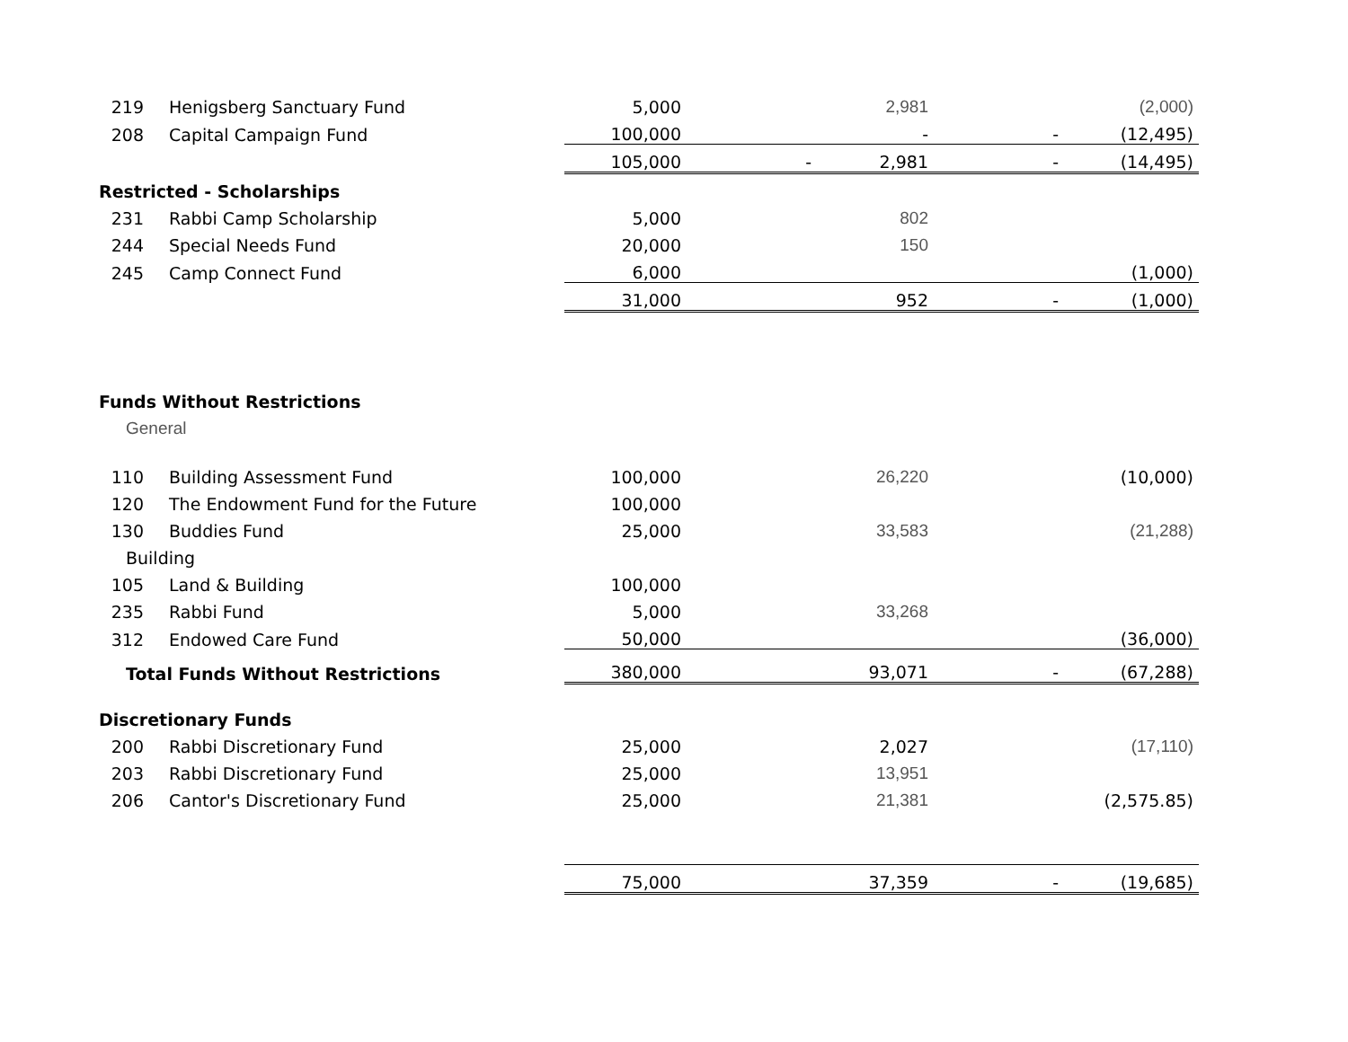| 219 | Henigsberg Sanctuary Fund | 5,000 | | 2,981 | | (2,000) |
| 208 | Capital Campaign Fund | 100,000 | | - | - | (12,495) |
| | | 105,000 | - | 2,981 | - | (14,495) |
| Restricted - Scholarships | | | | | | |
| 231 | Rabbi Camp Scholarship | 5,000 | | 802 | | |
| 244 | Special Needs Fund | 20,000 | | 150 | | |
| 245 | Camp Connect Fund | 6,000 | | | | (1,000) |
| | | 31,000 | | 952 | - | (1,000) |
| Funds Without Restrictions | | | | | | |
| General | | | | | | |
| 110 | Building Assessment Fund | 100,000 | | 26,220 | | (10,000) |
| 120 | The Endowment Fund for the Future | 100,000 | | | | |
| 130 | Buddies Fund | 25,000 | | 33,583 | | (21,288) |
| Building | | | | | | |
| 105 | Land & Building | 100,000 | | | | |
| 235 | Rabbi Fund | 5,000 | | 33,268 | | |
| 312 | Endowed Care Fund | 50,000 | | | | (36,000) |
| Total Funds Without Restrictions | | 380,000 | | 93,071 | - | (67,288) |
| Discretionary Funds | | | | | | |
| 200 | Rabbi Discretionary Fund | 25,000 | | 2,027 | | (17,110) |
| 203 | Rabbi Discretionary Fund | 25,000 | | 13,951 | | |
| 206 | Cantor's Discretionary Fund | 25,000 | | 21,381 | | (2,575.85) |
| | | 75,000 | | 37,359 | - | (19,685) |